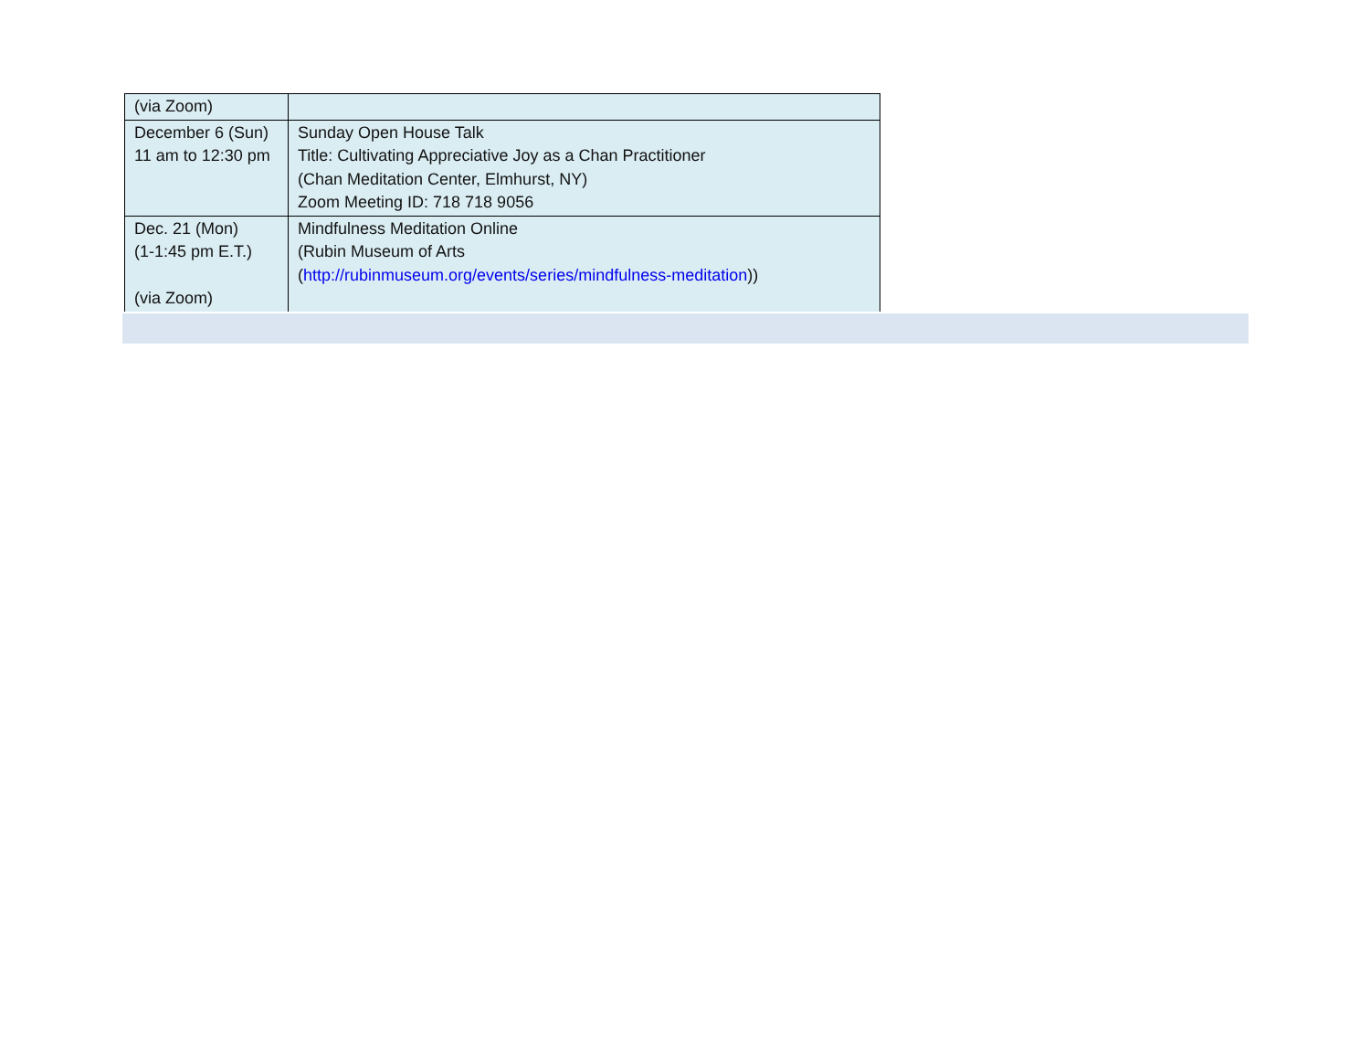| (via Zoom) | |
| December 6 (Sun) 11 am to 12:30 pm | Sunday Open House Talk Title: Cultivating Appreciative Joy as a Chan Practitioner (Chan Meditation Center, Elmhurst, NY) Zoom Meeting ID: 718 718 9056 |
| Dec. 21 (Mon) (1-1:45 pm E.T.) (via Zoom) | Mindfulness Meditation Online (Rubin Museum of Arts ( http://rubinmuseum.org/events/series/mindfulness-meditation )) |